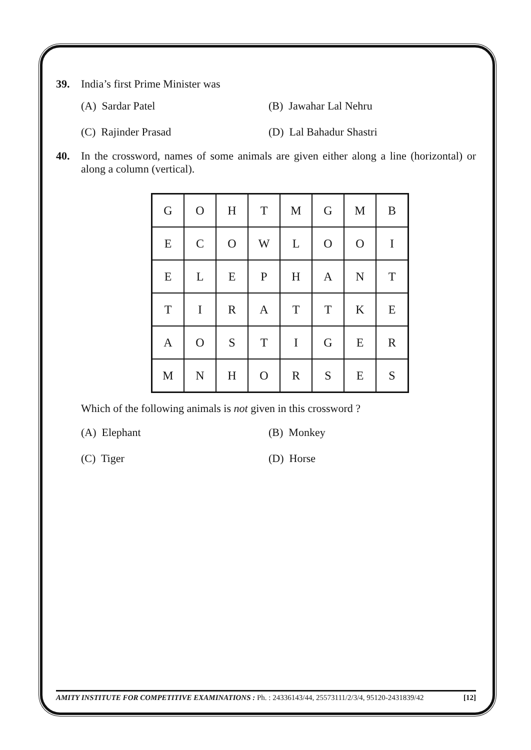39. India’s first Prime Minister was
(A) Sardar Patel (B) Jawahar Lal Nehru (C) Rajinder Prasad (D) Lal Bahadur Shastri
40. In the crossword, names of some animals are given either along a line (horizontal) or along a column (vertical).
| G | O | H | T | M | G | M | B |
| E | C | O | W | L | O | O | I |
| E | L | E | P | H | A | N | T |
| T | I | R | A | T | T | K | E |
| A | O | S | T | I | G | E | R |
| M | N | H | O | R | S | E | S |
Which of the following animals is not given in this crossword ?
(A) Elephant (B) Monkey (C) Tiger (D) Horse
AMITY INSTITUTE FOR COMPETITIVE EXAMINATIONS : Ph. : 24336143/44, 25573111/2/3/4, 95120-2431839/42 [12]